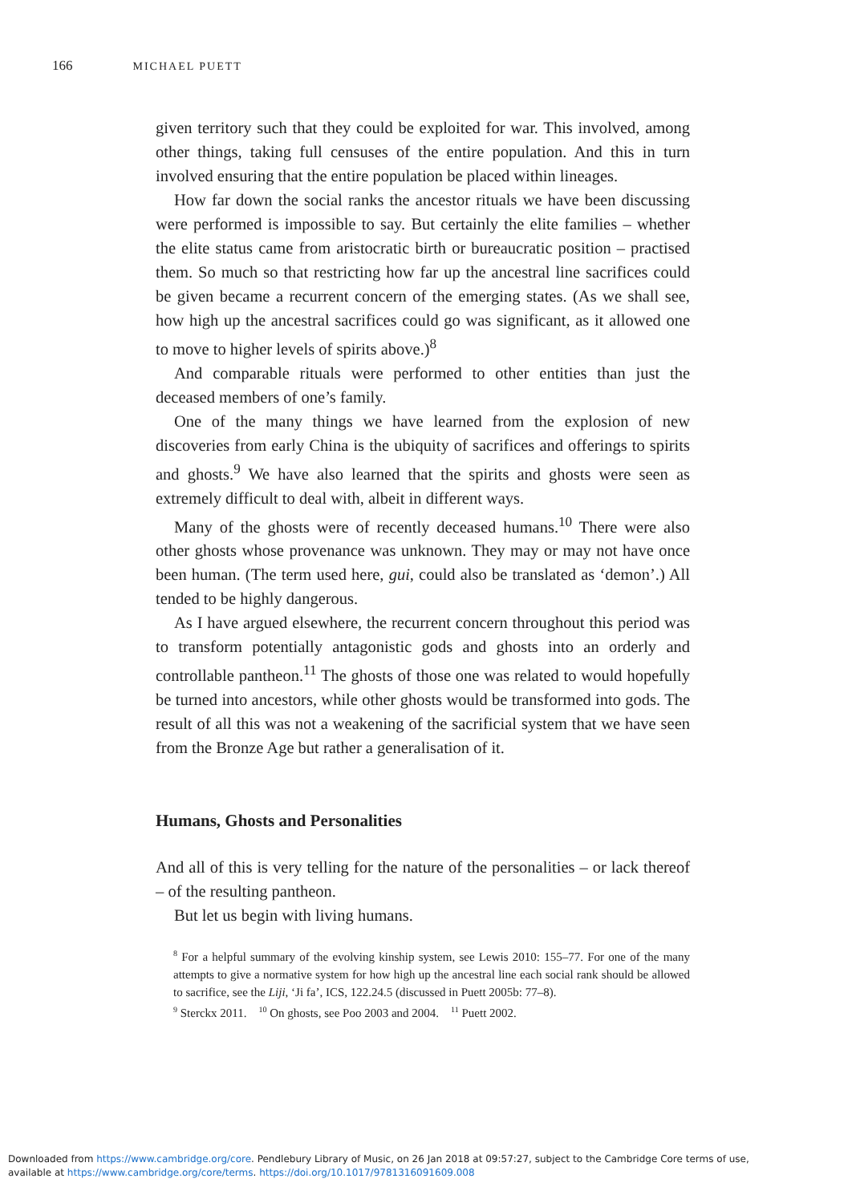166 MICHAEL PUETT
given territory such that they could be exploited for war. This involved, among other things, taking full censuses of the entire population. And this in turn involved ensuring that the entire population be placed within lineages.
How far down the social ranks the ancestor rituals we have been discussing were performed is impossible to say. But certainly the elite families – whether the elite status came from aristocratic birth or bureaucratic position – practised them. So much so that restricting how far up the ancestral line sacrifices could be given became a recurrent concern of the emerging states. (As we shall see, how high up the ancestral sacrifices could go was significant, as it allowed one to move to higher levels of spirits above.)<sup>8</sup>
And comparable rituals were performed to other entities than just the deceased members of one’s family.
One of the many things we have learned from the explosion of new discoveries from early China is the ubiquity of sacrifices and offerings to spirits and ghosts.<sup>9</sup> We have also learned that the spirits and ghosts were seen as extremely difficult to deal with, albeit in different ways.
Many of the ghosts were of recently deceased humans.<sup>10</sup> There were also other ghosts whose provenance was unknown. They may or may not have once been human. (The term used here, gui, could also be translated as ‘demon’.) All tended to be highly dangerous.
As I have argued elsewhere, the recurrent concern throughout this period was to transform potentially antagonistic gods and ghosts into an orderly and controllable pantheon.<sup>11</sup> The ghosts of those one was related to would hopefully be turned into ancestors, while other ghosts would be transformed into gods. The result of all this was not a weakening of the sacrificial system that we have seen from the Bronze Age but rather a generalisation of it.
Humans, Ghosts and Personalities
And all of this is very telling for the nature of the personalities – or lack thereof – of the resulting pantheon.
But let us begin with living humans.
<sup>8</sup> For a helpful summary of the evolving kinship system, see Lewis 2010: 155–77. For one of the many attempts to give a normative system for how high up the ancestral line each social rank should be allowed to sacrifice, see the Liji, ‘Ji fa’, ICS, 122.24.5 (discussed in Puett 2005b: 77–8).
<sup>9</sup> Sterckx 2011. <sup>10</sup> On ghosts, see Poo 2003 and 2004. <sup>11</sup> Puett 2002.
Downloaded from https://www.cambridge.org/core. Pendlebury Library of Music, on 26 Jan 2018 at 09:57:27, subject to the Cambridge Core terms of use,
available at https://www.cambridge.org/core/terms. https://doi.org/10.1017/9781316091609.008